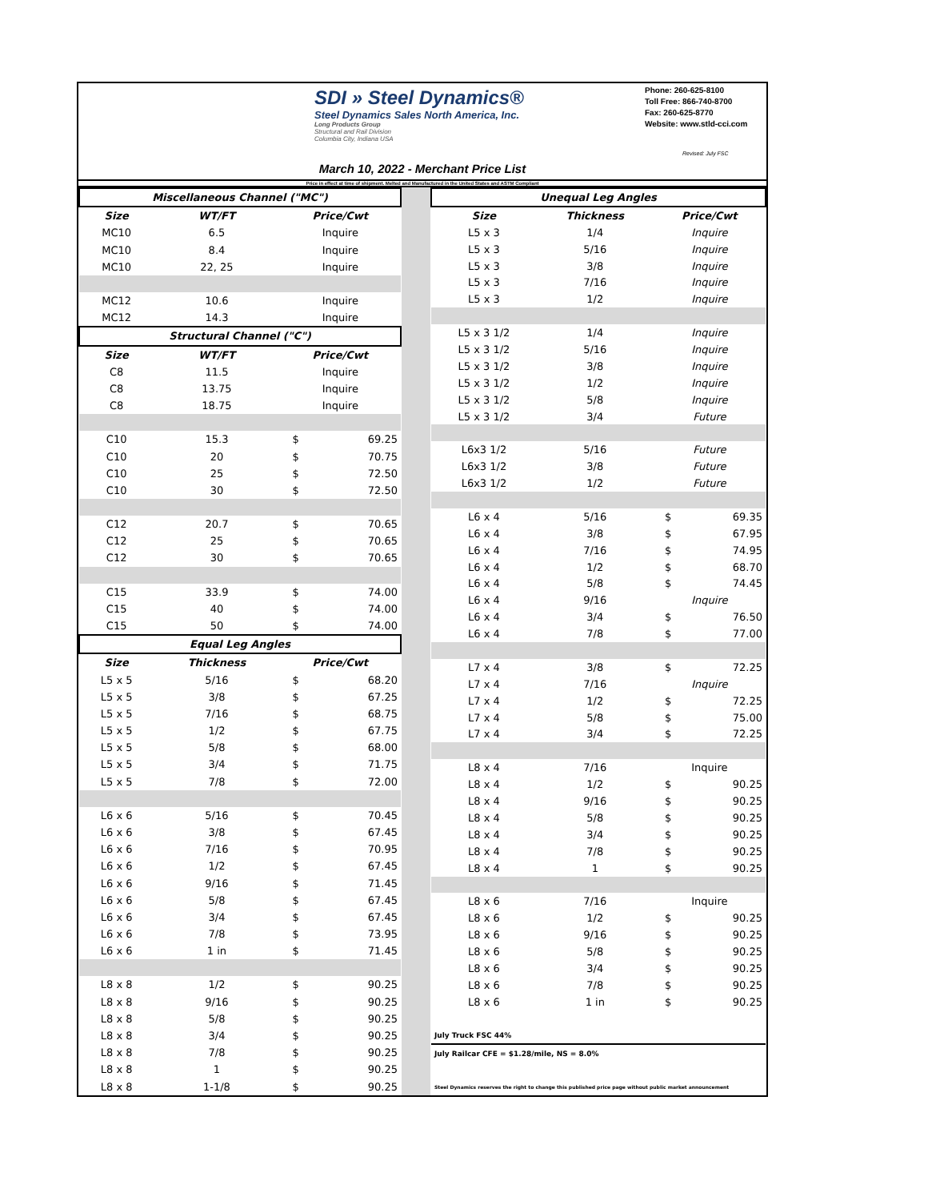SDI » Steel Dynamics®
Steel Dynamics Sales North America, Inc.
Long Products Group
Structural and Rail Division
Columbia City, Indiana USA
Phone: 260-625-8100
Toll Free: 866-740-8700
Fax: 260-625-8770
Website: www.stld-cci.com
Revised: July FSC
March 10, 2022 - Merchant Price List
Price in effect at time of shipment. Melted and Manufactured in the United States and ASTM Compliant
| Miscellaneous Channel ("MC") | | | |
| --- | --- | --- | --- |
| Size | WT/FT | Price/Cwt | |
| MC10 | 6.5 | Inquire | |
| MC10 | 8.4 | Inquire | |
| MC10 | 22, 25 | Inquire | |
| MC12 | 10.6 | Inquire | |
| MC12 | 14.3 | Inquire | |
| Structural Channel ("C") | | | |
| Size | WT/FT | Price/Cwt | |
| C8 | 11.5 | Inquire | |
| C8 | 13.75 | Inquire | |
| C8 | 18.75 | Inquire | |
| C10 | 15.3 | $ | 69.25 |
| C10 | 20 | $ | 70.75 |
| C10 | 25 | $ | 72.50 |
| C10 | 30 | $ | 72.50 |
| C12 | 20.7 | $ | 70.65 |
| C12 | 25 | $ | 70.65 |
| C12 | 30 | $ | 70.65 |
| C15 | 33.9 | $ | 74.00 |
| C15 | 40 | $ | 74.00 |
| C15 | 50 | $ | 74.00 |
| Equal Leg Angles | | | |
| Size | Thickness | Price/Cwt | |
| L5 x 5 | 5/16 | $ | 68.20 |
| L5 x 5 | 3/8 | $ | 67.25 |
| L5 x 5 | 7/16 | $ | 68.75 |
| L5 x 5 | 1/2 | $ | 67.75 |
| L5 x 5 | 5/8 | $ | 68.00 |
| L5 x 5 | 3/4 | $ | 71.75 |
| L5 x 5 | 7/8 | $ | 72.00 |
| L6 x 6 | 5/16 | $ | 70.45 |
| L6 x 6 | 3/8 | $ | 67.45 |
| L6 x 6 | 7/16 | $ | 70.95 |
| L6 x 6 | 1/2 | $ | 67.45 |
| L6 x 6 | 9/16 | $ | 71.45 |
| L6 x 6 | 5/8 | $ | 67.45 |
| L6 x 6 | 3/4 | $ | 67.45 |
| L6 x 6 | 7/8 | $ | 73.95 |
| L6 x 6 | 1 in | $ | 71.45 |
| L8 x 8 | 1/2 | $ | 90.25 |
| L8 x 8 | 9/16 | $ | 90.25 |
| L8 x 8 | 5/8 | $ | 90.25 |
| L8 x 8 | 3/4 | $ | 90.25 |
| L8 x 8 | 7/8 | $ | 90.25 |
| L8 x 8 | 1 | $ | 90.25 |
| L8 x 8 | 1-1/8 | $ | 90.25 |
| Unequal Leg Angles | | | |
| --- | --- | --- | --- |
| Size | Thickness | Price/Cwt | |
| L5 x 3 | 1/4 | Inquire | |
| L5 x 3 | 5/16 | Inquire | |
| L5 x 3 | 3/8 | Inquire | |
| L5 x 3 | 7/16 | Inquire | |
| L5 x 3 | 1/2 | Inquire | |
| L5 x 3 1/2 | 1/4 | Inquire | |
| L5 x 3 1/2 | 5/16 | Inquire | |
| L5 x 3 1/2 | 3/8 | Inquire | |
| L5 x 3 1/2 | 1/2 | Inquire | |
| L5 x 3 1/2 | 5/8 | Inquire | |
| L5 x 3 1/2 | 3/4 | Future | |
| L6x3 1/2 | 5/16 | Future | |
| L6x3 1/2 | 3/8 | Future | |
| L6x3 1/2 | 1/2 | Future | |
| L6 x 4 | 5/16 | $ | 69.35 |
| L6 x 4 | 3/8 | $ | 67.95 |
| L6 x 4 | 7/16 | $ | 74.95 |
| L6 x 4 | 1/2 | $ | 68.70 |
| L6 x 4 | 5/8 | $ | 74.45 |
| L6 x 4 | 9/16 | Inquire | |
| L6 x 4 | 3/4 | $ | 76.50 |
| L6 x 4 | 7/8 | $ | 77.00 |
| L7 x 4 | 3/8 | $ | 72.25 |
| L7 x 4 | 7/16 | Inquire | |
| L7 x 4 | 1/2 | $ | 72.25 |
| L7 x 4 | 5/8 | $ | 75.00 |
| L7 x 4 | 3/4 | $ | 72.25 |
| L8 x 4 | 7/16 | Inquire | |
| L8 x 4 | 1/2 | $ | 90.25 |
| L8 x 4 | 9/16 | $ | 90.25 |
| L8 x 4 | 5/8 | $ | 90.25 |
| L8 x 4 | 3/4 | $ | 90.25 |
| L8 x 4 | 7/8 | $ | 90.25 |
| L8 x 4 | 1 | $ | 90.25 |
| L8 x 6 | 7/16 | Inquire | |
| L8 x 6 | 1/2 | $ | 90.25 |
| L8 x 6 | 9/16 | $ | 90.25 |
| L8 x 6 | 5/8 | $ | 90.25 |
| L8 x 6 | 3/4 | $ | 90.25 |
| L8 x 6 | 7/8 | $ | 90.25 |
| L8 x 6 | 1 in | $ | 90.25 |
| July Truck FSC 44% | | | |
| July Railcar CFE = $1.28/mile, NS = 8.0% | | | |
| Steel Dynamics reserves the right to change this published price page without public market announcement | | | |